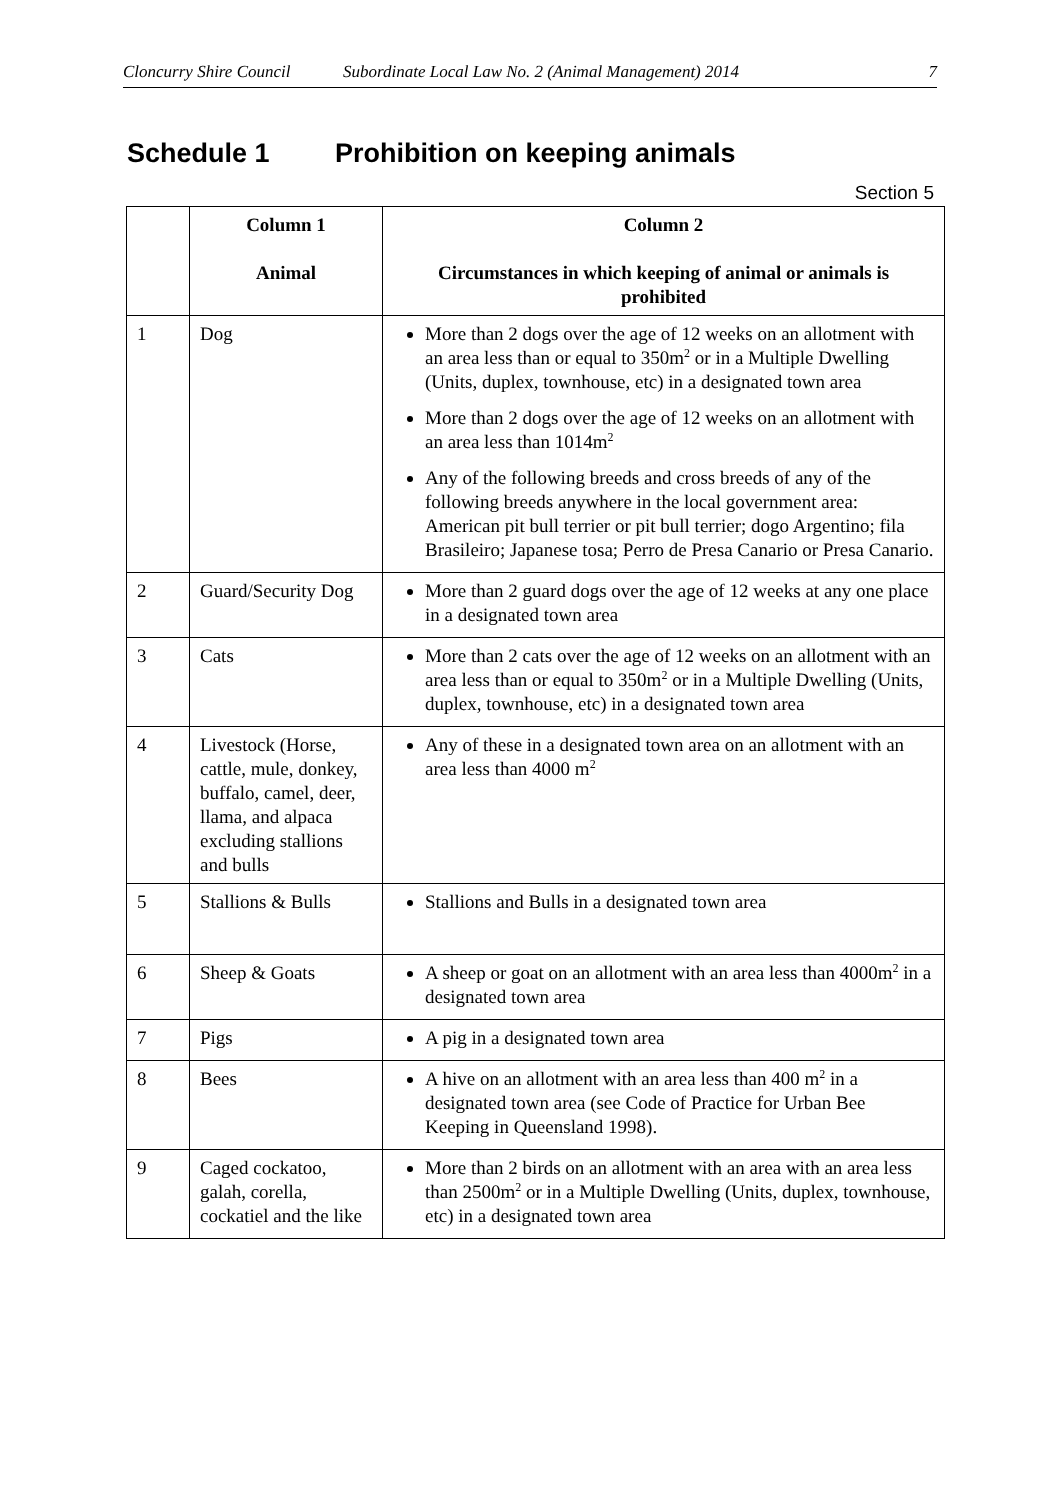Cloncurry Shire Council Subordinate Local Law No. 2 (Animal Management) 2014 7
Schedule 1 Prohibition on keeping animals
Section 5
| | Column 1 Animal | Column 2 Circumstances in which keeping of animal or animals is prohibited |
| --- | --- | --- |
| 1 | Dog | More than 2 dogs over the age of 12 weeks on an allotment with an area less than or equal to 350m<sup>2</sup> or in a Multiple Dwelling (Units, duplex, townhouse, etc) in a designated town area More than 2 dogs over the age of 12 weeks on an allotment with an area less than 1014m<sup>2</sup> Any of the following breeds and cross breeds of any of the following breeds anywhere in the local government area: American pit bull terrier or pit bull terrier; dogo Argentino; fila Brasileiro; Japanese tosa; Perro de Presa Canario or Presa Canario. |
| 2 | Guard/Security Dog | More than 2 guard dogs over the age of 12 weeks at any one place in a designated town area |
| 3 | Cats | More than 2 cats over the age of 12 weeks on an allotment with an area less than or equal to 350m<sup>2</sup> or in a Multiple Dwelling (Units, duplex, townhouse, etc) in a designated town area |
| 4 | Livestock (Horse, cattle, mule, donkey, buffalo, camel, deer, llama, and alpaca excluding stallions and bulls | Any of these in a designated town area on an allotment with an area less than 4000 m<sup>2</sup> |
| 5 | Stallions & Bulls | Stallions and Bulls in a designated town area |
| 6 | Sheep & Goats | A sheep or goat on an allotment with an area less than 4000m<sup>2</sup> in a designated town area |
| 7 | Pigs | A pig in a designated town area |
| 8 | Bees | A hive on an allotment with an area less than 400 m<sup>2</sup> in a designated town area (see Code of Practice for Urban Bee Keeping in Queensland 1998). |
| 9 | Caged cockatoo, galah, corella, cockatiel and the like | More than 2 birds on an allotment with an area with an area less than 2500m<sup>2</sup> or in a Multiple Dwelling (Units, duplex, townhouse, etc) in a designated town area |